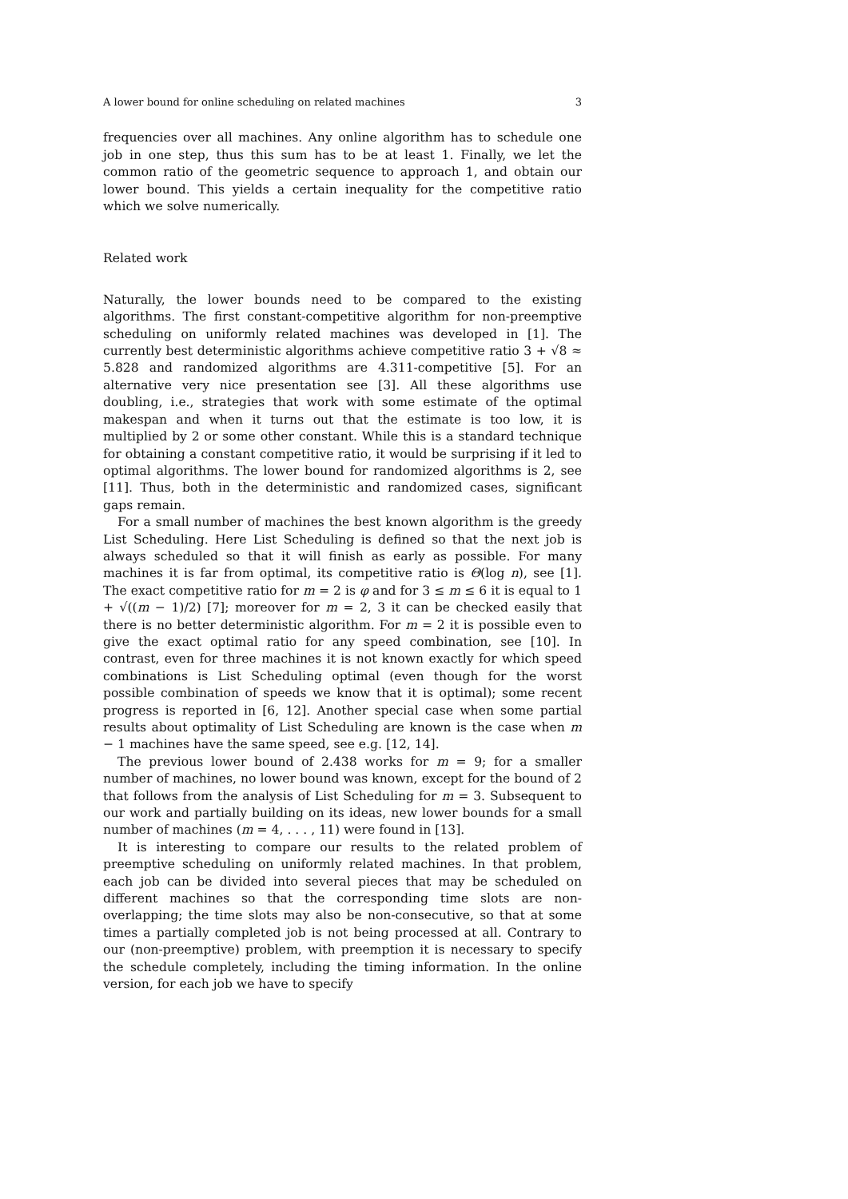A lower bound for online scheduling on related machines 3
frequencies over all machines. Any online algorithm has to schedule one job in one step, thus this sum has to be at least 1. Finally, we let the common ratio of the geometric sequence to approach 1, and obtain our lower bound. This yields a certain inequality for the competitive ratio which we solve numerically.
Related work
Naturally, the lower bounds need to be compared to the existing algorithms. The first constant-competitive algorithm for non-preemptive scheduling on uniformly related machines was developed in [1]. The currently best deterministic algorithms achieve competitive ratio 3 + √8 ≈ 5.828 and randomized algorithms are 4.311-competitive [5]. For an alternative very nice presentation see [3]. All these algorithms use doubling, i.e., strategies that work with some estimate of the optimal makespan and when it turns out that the estimate is too low, it is multiplied by 2 or some other constant. While this is a standard technique for obtaining a constant competitive ratio, it would be surprising if it led to optimal algorithms. The lower bound for randomized algorithms is 2, see [11]. Thus, both in the deterministic and randomized cases, significant gaps remain.
For a small number of machines the best known algorithm is the greedy List Scheduling. Here List Scheduling is defined so that the next job is always scheduled so that it will finish as early as possible. For many machines it is far from optimal, its competitive ratio is Θ(log n), see [1]. The exact competitive ratio for m = 2 is φ and for 3 ≤ m ≤ 6 it is equal to 1 + √((m − 1)/2) [7]; moreover for m = 2, 3 it can be checked easily that there is no better deterministic algorithm. For m = 2 it is possible even to give the exact optimal ratio for any speed combination, see [10]. In contrast, even for three machines it is not known exactly for which speed combinations is List Scheduling optimal (even though for the worst possible combination of speeds we know that it is optimal); some recent progress is reported in [6, 12]. Another special case when some partial results about optimality of List Scheduling are known is the case when m − 1 machines have the same speed, see e.g. [12, 14].
The previous lower bound of 2.438 works for m = 9; for a smaller number of machines, no lower bound was known, except for the bound of 2 that follows from the analysis of List Scheduling for m = 3. Subsequent to our work and partially building on its ideas, new lower bounds for a small number of machines (m = 4, . . . , 11) were found in [13].
It is interesting to compare our results to the related problem of preemptive scheduling on uniformly related machines. In that problem, each job can be divided into several pieces that may be scheduled on different machines so that the corresponding time slots are non-overlapping; the time slots may also be non-consecutive, so that at some times a partially completed job is not being processed at all. Contrary to our (non-preemptive) problem, with preemption it is necessary to specify the schedule completely, including the timing information. In the online version, for each job we have to specify